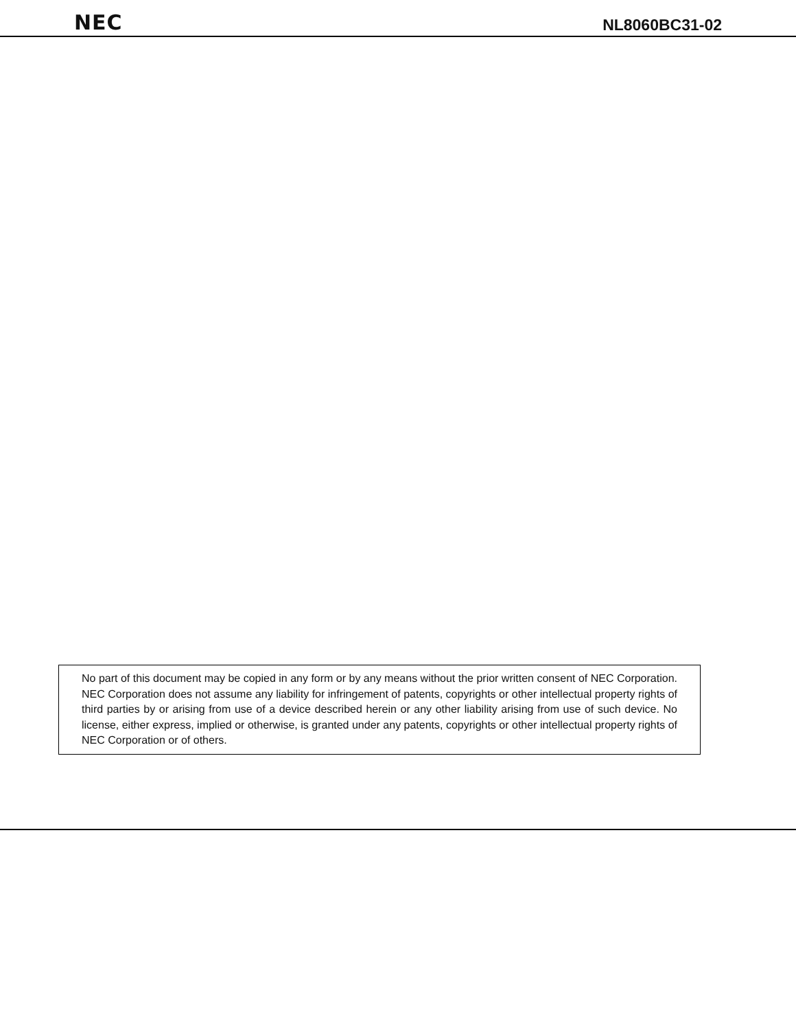NEC
NL8060BC31-02
No part of this document may be copied in any form or by any means without the prior written consent of NEC Corporation.
NEC Corporation does not assume any liability for infringement of patents, copyrights or other intellectual property rights of third parties by or arising from use of a device described herein or any other liability arising from use of such device. No license, either express, implied or otherwise, is granted under any patents, copyrights or other intellectual property rights of NEC Corporation or of others.